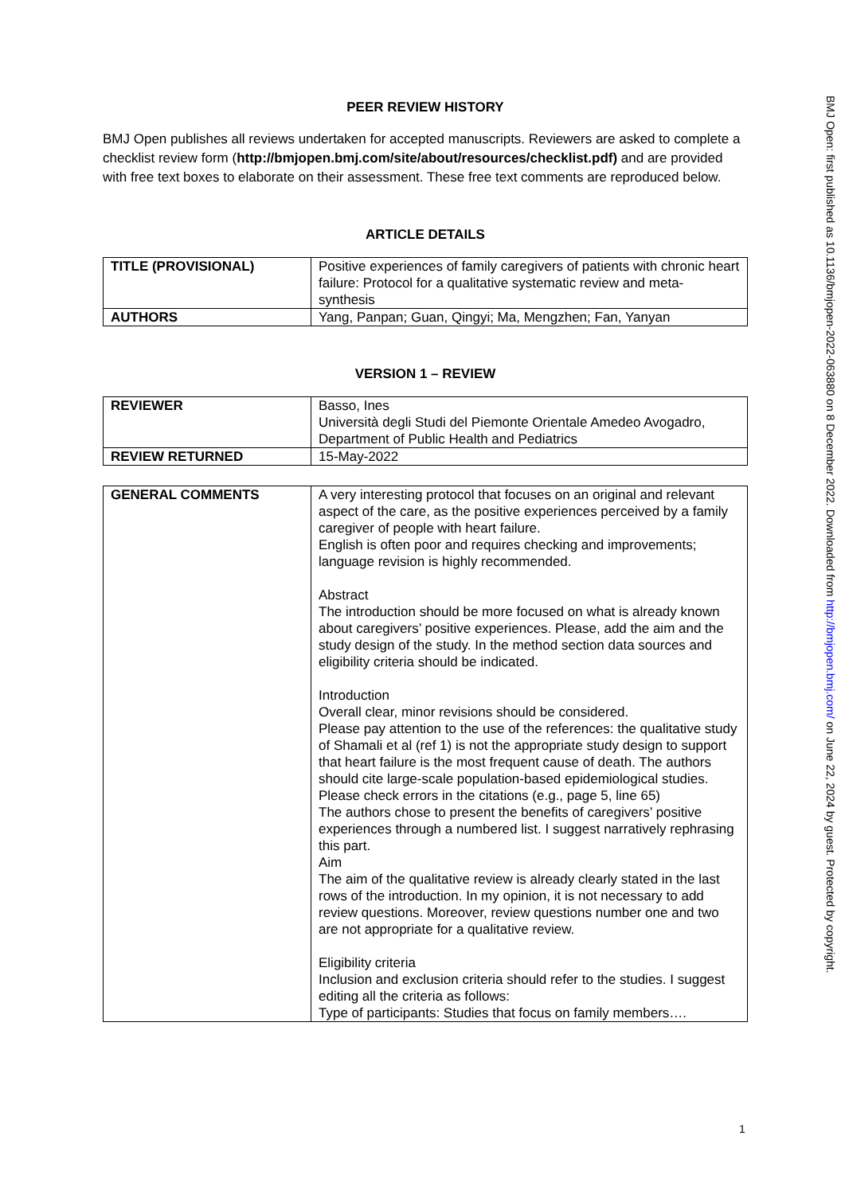PEER REVIEW HISTORY
BMJ Open publishes all reviews undertaken for accepted manuscripts. Reviewers are asked to complete a checklist review form (http://bmjopen.bmj.com/site/about/resources/checklist.pdf) and are provided with free text boxes to elaborate on their assessment. These free text comments are reproduced below.
ARTICLE DETAILS
| TITLE (PROVISIONAL) | Positive experiences of family caregivers of patients with chronic heart failure: Protocol for a qualitative systematic review and meta-synthesis |
| AUTHORS | Yang, Panpan; Guan, Qingyi; Ma, Mengzhen; Fan, Yanyan |
VERSION 1 – REVIEW
| REVIEWER | Basso, Ines Università degli Studi del Piemonte Orientale Amedeo Avogadro, Department of Public Health and Pediatrics |
| REVIEW RETURNED | 15-May-2022 |
| GENERAL COMMENTS | A very interesting protocol that focuses on an original and relevant aspect of the care, as the positive experiences perceived by a family caregiver of people with heart failure. English is often poor and requires checking and improvements; language revision is highly recommended. Abstract The introduction should be more focused on what is already known about caregivers’ positive experiences. Please, add the aim and the study design of the study. In the method section data sources and eligibility criteria should be indicated. Introduction Overall clear, minor revisions should be considered. Please pay attention to the use of the references: the qualitative study of Shamali et al (ref 1) is not the appropriate study design to support that heart failure is the most frequent cause of death. The authors should cite large-scale population-based epidemiological studies. Please check errors in the citations (e.g., page 5, line 65) The authors chose to present the benefits of caregivers’ positive experiences through a numbered list. I suggest narratively rephrasing this part. Aim The aim of the qualitative review is already clearly stated in the last rows of the introduction. In my opinion, it is not necessary to add review questions. Moreover, review questions number one and two are not appropriate for a qualitative review. Eligibility criteria Inclusion and exclusion criteria should refer to the studies. I suggest editing all the criteria as follows: Type of participants: Studies that focus on family members…. |
BMJ Open: first published as 10.1136/bmjopen-2022-063880 on 8 December 2022. Downloaded from http://bmjopen.bmj.com/ on June 22, 2024 by guest. Protected by copyright.
1